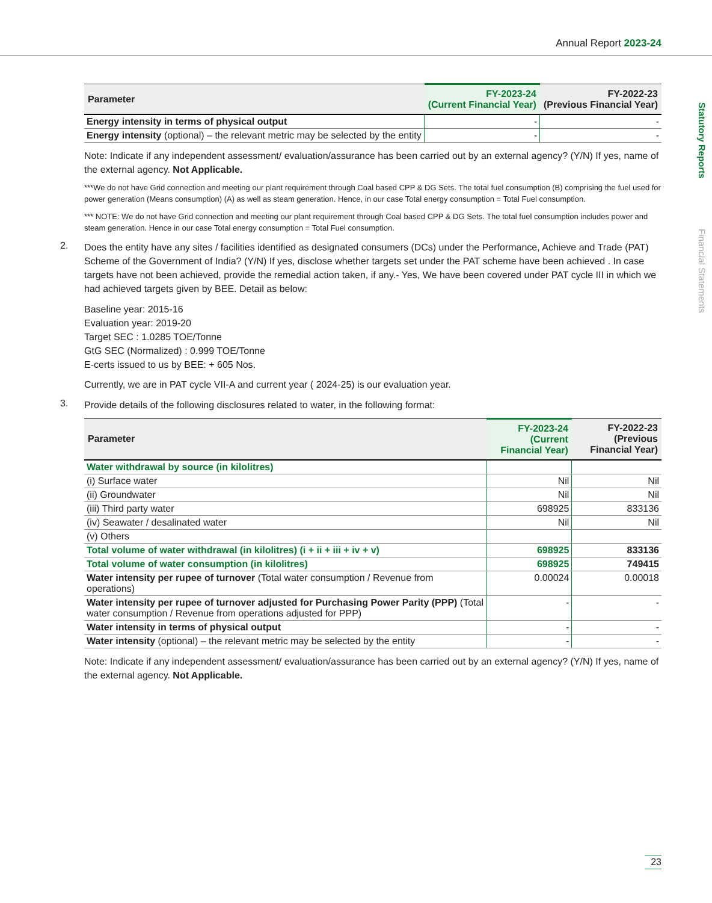Annual Report 2023-24
Statutory Reports
Financial Statements
| Parameter | FY-2023-24 (Current Financial Year) | FY-2022-23 (Previous Financial Year) |
| --- | --- | --- |
| Energy intensity in terms of physical output | - | - |
| Energy intensity (optional) – the relevant metric may be selected by the entity | - | - |
Note: Indicate if any independent assessment/ evaluation/assurance has been carried out by an external agency? (Y/N) If yes, name of the external agency. Not Applicable.
***We do not have Grid connection and meeting our plant requirement through Coal based CPP & DG Sets. The total fuel consumption (B) comprising the fuel used for power generation (Means consumption) (A) as well as steam generation. Hence, in our case Total energy consumption = Total Fuel consumption.
*** NOTE: We do not have Grid connection and meeting our plant requirement through Coal based CPP & DG Sets. The total fuel consumption includes power and steam generation. Hence in our case Total energy consumption = Total Fuel consumption.
2.
Does the entity have any sites / facilities identified as designated consumers (DCs) under the Performance, Achieve and Trade (PAT) Scheme of the Government of India? (Y/N) If yes, disclose whether targets set under the PAT scheme have been achieved . In case targets have not been achieved, provide the remedial action taken, if any.- Yes, We have been covered under PAT cycle III in which we had achieved targets given by BEE. Detail as below:
Baseline year: 2015-16
Evaluation year: 2019-20
Target SEC : 1.0285 TOE/Tonne
GtG SEC (Normalized) : 0.999 TOE/Tonne
E-certs issued to us by BEE: + 605 Nos.
Currently, we are in PAT cycle VII-A and current year ( 2024-25) is our evaluation year.
3.
Provide details of the following disclosures related to water, in the following format:
| Parameter | FY-2023-24 (Current Financial Year) | FY-2022-23 (Previous Financial Year) |
| --- | --- | --- |
| Water withdrawal by source (in kilolitres) | | |
| (i) Surface water | Nil | Nil |
| (ii) Groundwater | Nil | Nil |
| (iii) Third party water | 698925 | 833136 |
| (iv) Seawater / desalinated water | Nil | Nil |
| (v) Others | | |
| Total volume of water withdrawal (in kilolitres) (i + ii + iii + iv + v) | 698925 | 833136 |
| Total volume of water consumption (in kilolitres) | 698925 | 749415 |
| Water intensity per rupee of turnover (Total water consumption / Revenue from operations) | 0.00024 | 0.00018 |
| Water intensity per rupee of turnover adjusted for Purchasing Power Parity (PPP) (Total water consumption / Revenue from operations adjusted for PPP) | - | - |
| Water intensity in terms of physical output | - | - |
| Water intensity (optional) – the relevant metric may be selected by the entity | - | - |
Note: Indicate if any independent assessment/ evaluation/assurance has been carried out by an external agency? (Y/N) If yes, name of the external agency. Not Applicable.
23